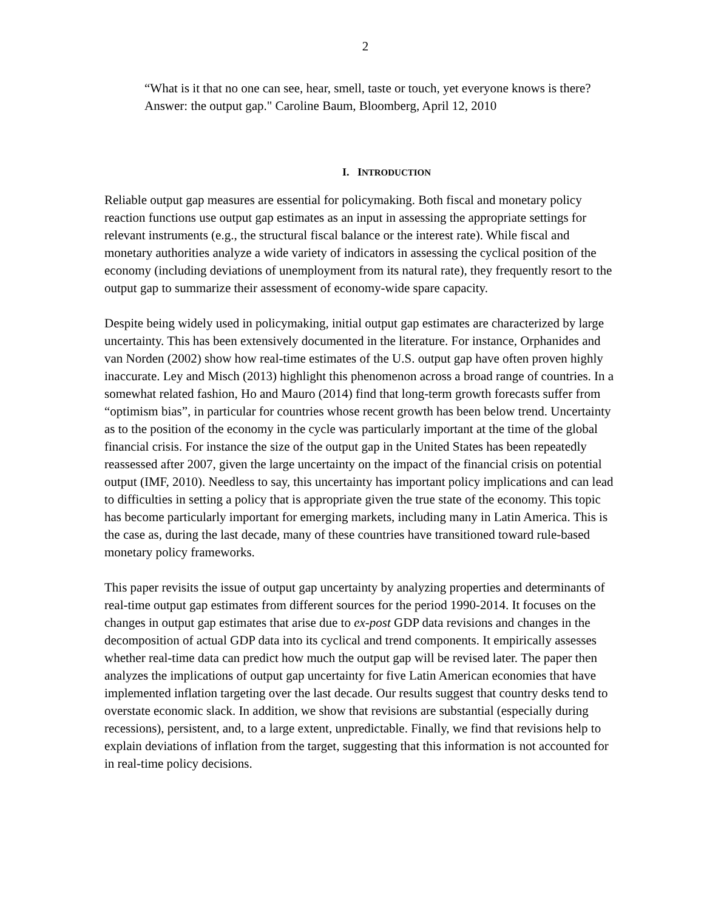2
“What is it that no one can see, hear, smell, taste or touch, yet everyone knows is there? Answer: the output gap." Caroline Baum, Bloomberg, April 12, 2010
I. INTRODUCTION
Reliable output gap measures are essential for policymaking. Both fiscal and monetary policy reaction functions use output gap estimates as an input in assessing the appropriate settings for relevant instruments (e.g., the structural fiscal balance or the interest rate). While fiscal and monetary authorities analyze a wide variety of indicators in assessing the cyclical position of the economy (including deviations of unemployment from its natural rate), they frequently resort to the output gap to summarize their assessment of economy-wide spare capacity.
Despite being widely used in policymaking, initial output gap estimates are characterized by large uncertainty. This has been extensively documented in the literature. For instance, Orphanides and van Norden (2002) show how real-time estimates of the U.S. output gap have often proven highly inaccurate. Ley and Misch (2013) highlight this phenomenon across a broad range of countries. In a somewhat related fashion, Ho and Mauro (2014) find that long-term growth forecasts suffer from “optimism bias”, in particular for countries whose recent growth has been below trend. Uncertainty as to the position of the economy in the cycle was particularly important at the time of the global financial crisis. For instance the size of the output gap in the United States has been repeatedly reassessed after 2007, given the large uncertainty on the impact of the financial crisis on potential output (IMF, 2010). Needless to say, this uncertainty has important policy implications and can lead to difficulties in setting a policy that is appropriate given the true state of the economy. This topic has become particularly important for emerging markets, including many in Latin America. This is the case as, during the last decade, many of these countries have transitioned toward rule-based monetary policy frameworks.
This paper revisits the issue of output gap uncertainty by analyzing properties and determinants of real-time output gap estimates from different sources for the period 1990-2014. It focuses on the changes in output gap estimates that arise due to ex-post GDP data revisions and changes in the decomposition of actual GDP data into its cyclical and trend components. It empirically assesses whether real-time data can predict how much the output gap will be revised later. The paper then analyzes the implications of output gap uncertainty for five Latin American economies that have implemented inflation targeting over the last decade. Our results suggest that country desks tend to overstate economic slack. In addition, we show that revisions are substantial (especially during recessions), persistent, and, to a large extent, unpredictable. Finally, we find that revisions help to explain deviations of inflation from the target, suggesting that this information is not accounted for in real-time policy decisions.